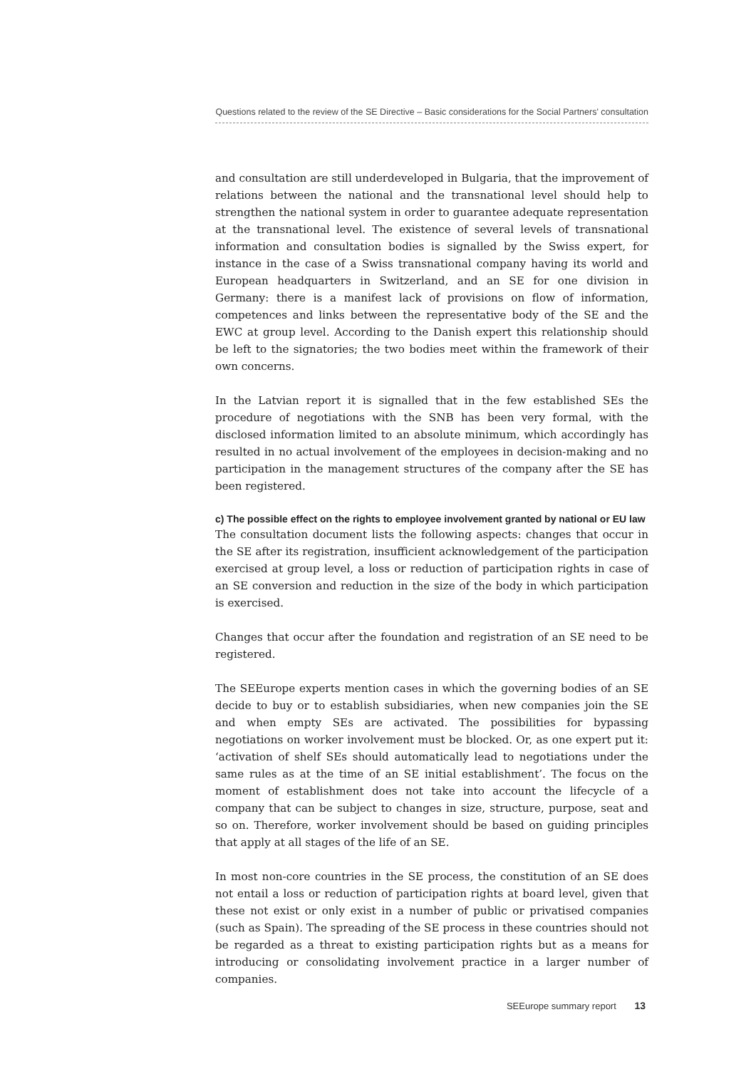Questions related to the review of the SE Directive – Basic considerations for the Social Partners' consultation
and consultation are still underdeveloped in Bulgaria, that the improvement of relations between the national and the transnational level should help to strengthen the national system in order to guarantee adequate representation at the transnational level. The existence of several levels of transnational information and consultation bodies is signalled by the Swiss expert, for instance in the case of a Swiss transnational company having its world and European headquarters in Switzerland, and an SE for one division in Germany: there is a manifest lack of provisions on flow of information, competences and links between the representative body of the SE and the EWC at group level. According to the Danish expert this relationship should be left to the signatories; the two bodies meet within the framework of their own concerns.
In the Latvian report it is signalled that in the few established SEs the procedure of negotiations with the SNB has been very formal, with the disclosed information limited to an absolute minimum, which accordingly has resulted in no actual involvement of the employees in decision-making and no participation in the management structures of the company after the SE has been registered.
c) The possible effect on the rights to employee involvement granted by national or EU law
The consultation document lists the following aspects: changes that occur in the SE after its registration, insufficient acknowledgement of the participation exercised at group level, a loss or reduction of participation rights in case of an SE conversion and reduction in the size of the body in which participation is exercised.
Changes that occur after the foundation and registration of an SE need to be registered.
The SEEurope experts mention cases in which the governing bodies of an SE decide to buy or to establish subsidiaries, when new companies join the SE and when empty SEs are activated. The possibilities for bypassing negotiations on worker involvement must be blocked. Or, as one expert put it: ‘activation of shelf SEs should automatically lead to negotiations under the same rules as at the time of an SE initial establishment’. The focus on the moment of establishment does not take into account the lifecycle of a company that can be subject to changes in size, structure, purpose, seat and so on. Therefore, worker involvement should be based on guiding principles that apply at all stages of the life of an SE.
In most non-core countries in the SE process, the constitution of an SE does not entail a loss or reduction of participation rights at board level, given that these not exist or only exist in a number of public or privatised companies (such as Spain). The spreading of the SE process in these countries should not be regarded as a threat to existing participation rights but as a means for introducing or consolidating involvement practice in a larger number of companies.
SEEurope summary report 13